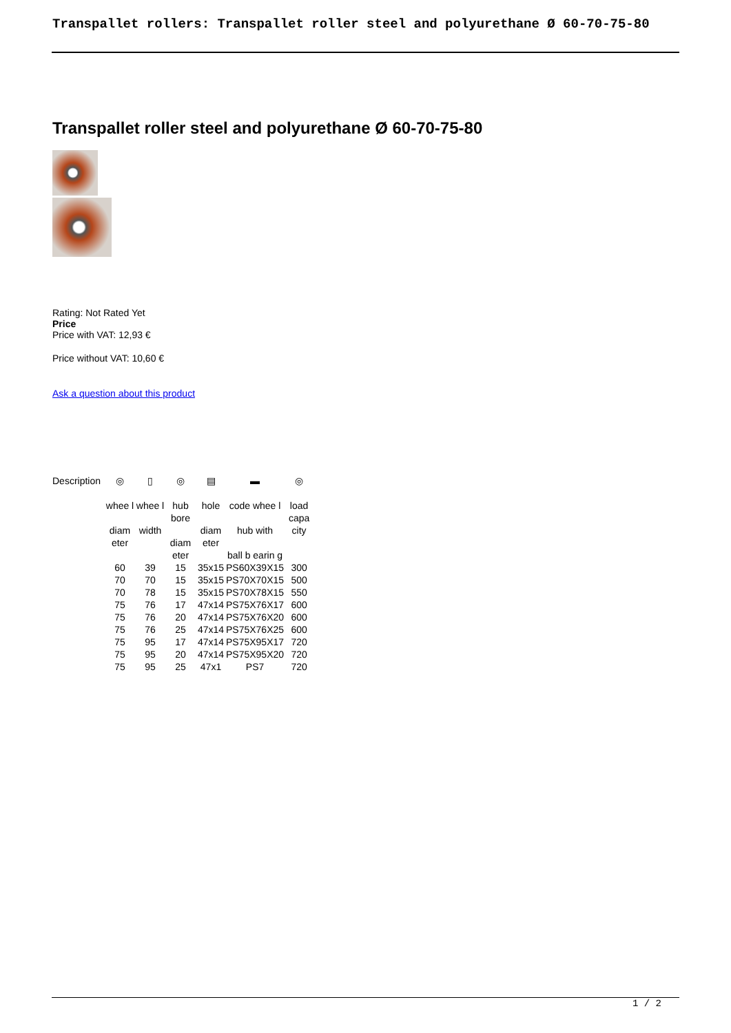Transpallet rollers: Transpallet roller steel and polyurethane Ø 60-70-75-80
Transpallet roller steel and polyurethane Ø 60-70-75-80
Rating: Not Rated Yet
Price
Price with VAT: 12,93 €
Price without VAT: 10,60 €
Ask a question about this product
| Description | ◎ | ▯ | ◎ | ▤ | ▬ | ◎ |
| | whee l diam eter | whee l width | hub bore diam eter | hole diam eter | code whee l hub with ball b earin g | load capa city |
| | 60 | 39 | 15 | 35x15 | PS60X39X15 | 300 |
| | 70 | 70 | 15 | 35x15 | PS70X70X15 | 500 |
| | 70 | 78 | 15 | 35x15 | PS70X78X15 | 550 |
| | 75 | 76 | 17 | 47x14 | PS75X76X17 | 600 |
| | 75 | 76 | 20 | 47x14 | PS75X76X20 | 600 |
| | 75 | 76 | 25 | 47x14 | PS75X76X25 | 600 |
| | 75 | 95 | 17 | 47x14 | PS75X95X17 | 720 |
| | 75 | 95 | 20 | 47x14 | PS75X95X20 | 720 |
| | 75 | 95 | 25 | 47x1 | PS7 | 720 |
1 / 2